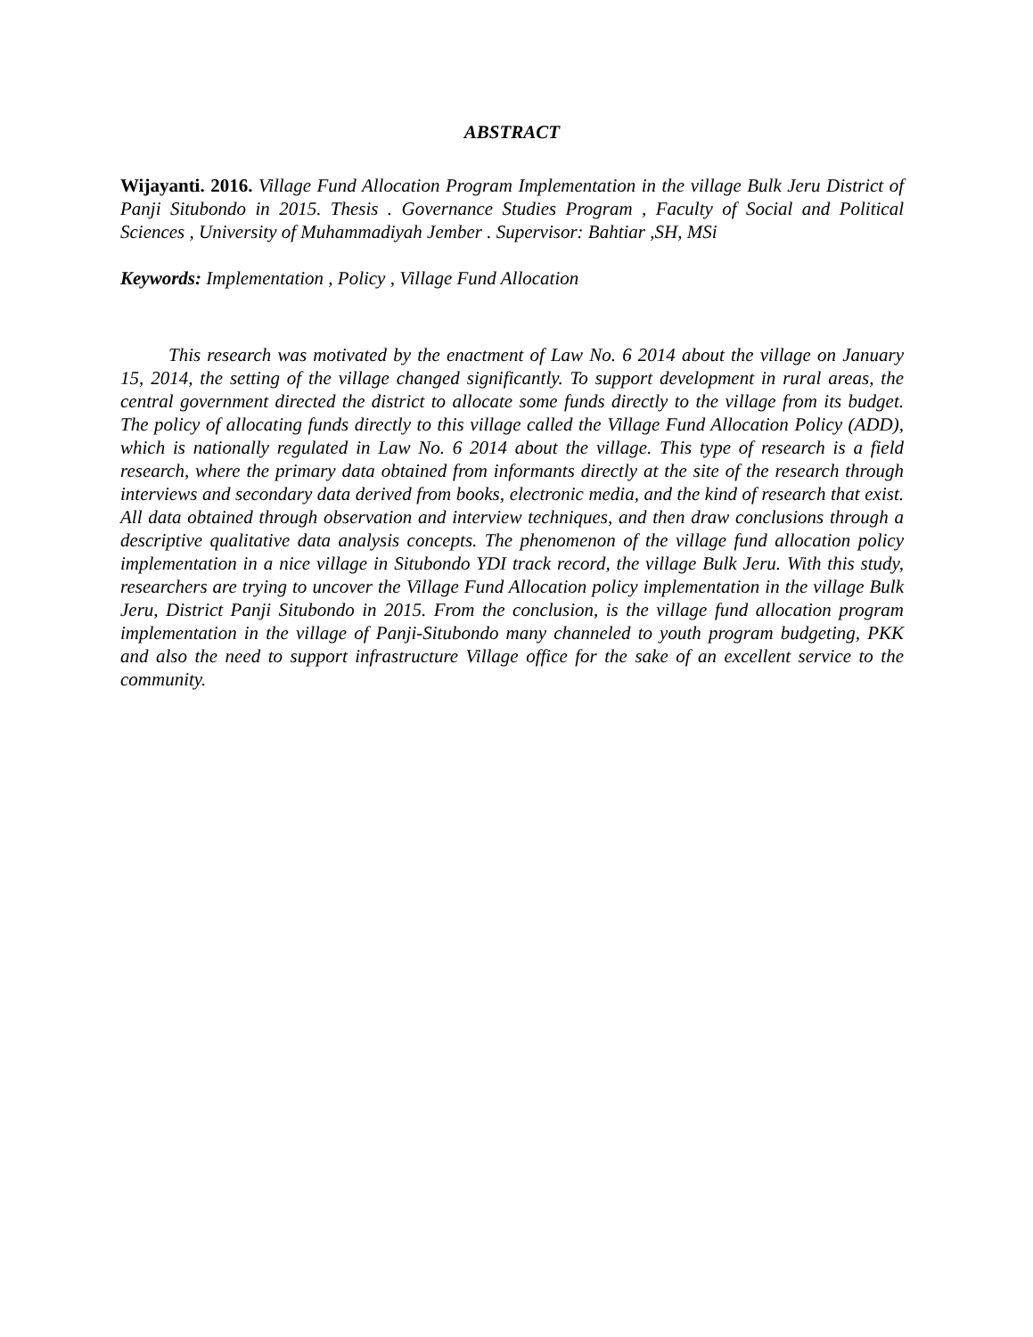ABSTRACT
Wijayanti. 2016. Village Fund Allocation Program Implementation in the village Bulk Jeru District of Panji Situbondo in 2015. Thesis . Governance Studies Program , Faculty of Social and Political Sciences , University of Muhammadiyah Jember . Supervisor: Bahtiar ,SH, MSi
Keywords: Implementation , Policy , Village Fund Allocation
This research was motivated by the enactment of Law No. 6 2014 about the village on January 15, 2014, the setting of the village changed significantly. To support development in rural areas, the central government directed the district to allocate some funds directly to the village from its budget. The policy of allocating funds directly to this village called the Village Fund Allocation Policy (ADD), which is nationally regulated in Law No. 6 2014 about the village. This type of research is a field research, where the primary data obtained from informants directly at the site of the research through interviews and secondary data derived from books, electronic media, and the kind of research that exist. All data obtained through observation and interview techniques, and then draw conclusions through a descriptive qualitative data analysis concepts. The phenomenon of the village fund allocation policy implementation in a nice village in Situbondo YDI track record, the village Bulk Jeru. With this study, researchers are trying to uncover the Village Fund Allocation policy implementation in the village Bulk Jeru, District Panji Situbondo in 2015. From the conclusion, is the village fund allocation program implementation in the village of Panji-Situbondo many channeled to youth program budgeting, PKK and also the need to support infrastructure Village office for the sake of an excellent service to the community.